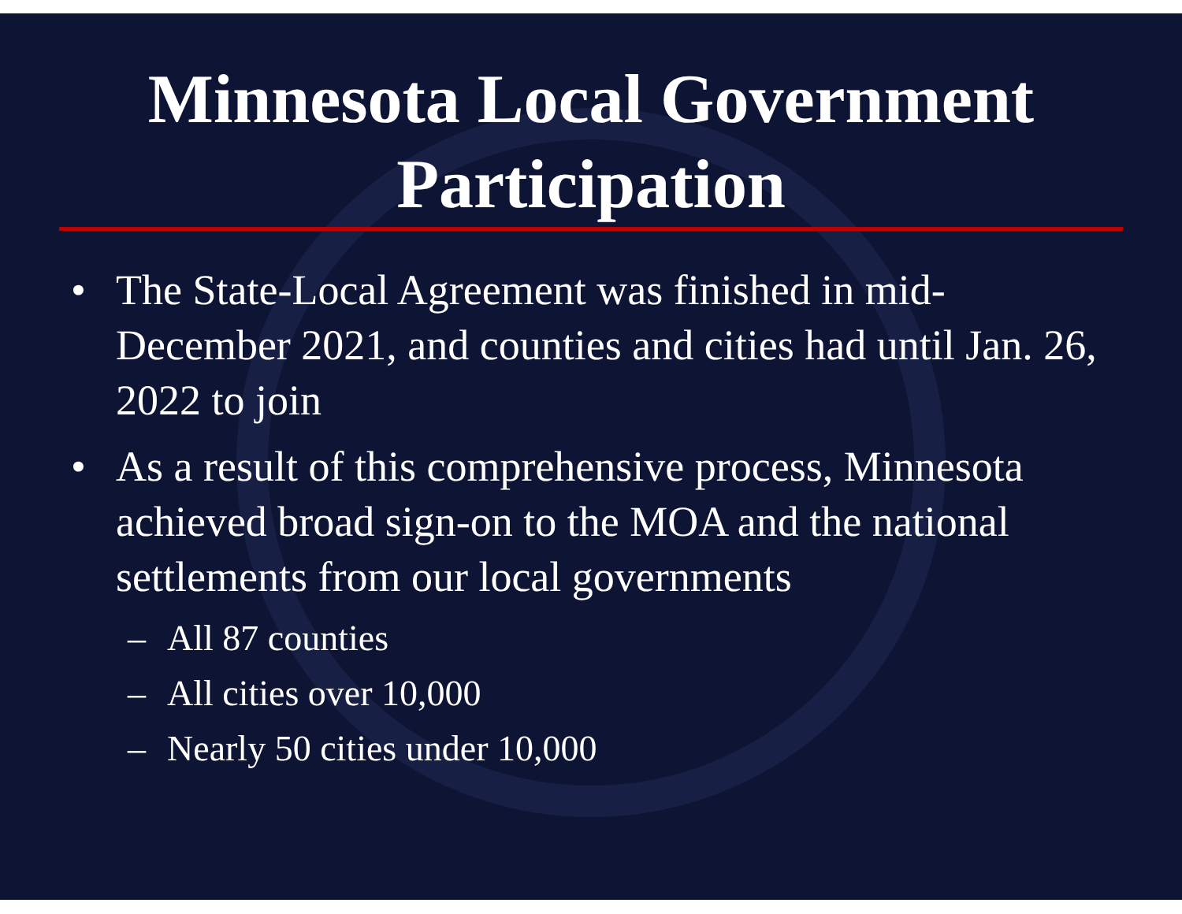Minnesota Local Government
Participation
• The State-Local Agreement was finished in mid-December 2021, and counties and cities had until Jan. 26, 2022 to join
• As a result of this comprehensive process, Minnesota achieved broad sign-on to the MOA and the national settlements from our local governments
– All 87 counties
– All cities over 10,000
– Nearly 50 cities under 10,000